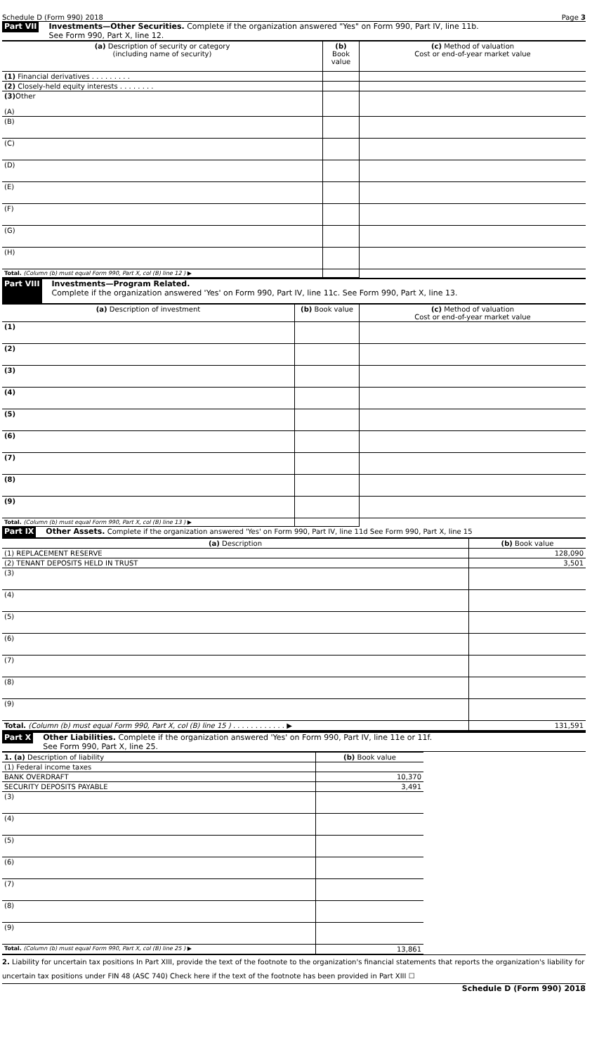Schedule D (Form 990) 2018 Page 3
Part VII Investments—Other Securities. Complete if the organization answered "Yes" on Form 990, Part IV, line 11b.
See Form 990, Part X, line 12.
| (a) Description of security or category (including name of security) | (b) Book value | (c) Method of valuation Cost or end-of-year market value |
| --- | --- | --- |
| (1) Financial derivatives . . . . . . . . . | | |
| (2) Closely-held equity interests . . . . . . . . | | |
| (3) Other (A) | | |
| (B) | | |
| (C) | | |
| (D) | | |
| (E) | | |
| (F) | | |
| (G) | | |
| (H) | | |
| Total. (Column (b) must equal Form 990, Part X, col (B) line 12 ) ▶ | | |
Part VIII Investments—Program Related.
Complete if the organization answered 'Yes' on Form 990, Part IV, line 11c. See Form 990, Part X, line 13.
| (a) Description of investment | (b) Book value | (c) Method of valuation Cost or end-of-year market value |
| --- | --- | --- |
| (1) | | |
| (2) | | |
| (3) | | |
| (4) | | |
| (5) | | |
| (6) | | |
| (7) | | |
| (8) | | |
| (9) | | |
| Total. (Column (b) must equal Form 990, Part X, col (B) line 13 ) ▶ | | |
Part IX Other Assets. Complete if the organization answered 'Yes' on Form 990, Part IV, line 11d See Form 990, Part X, line 15
| (a) Description | (b) Book value |
| --- | --- |
| (1) REPLACEMENT RESERVE | 128,090 |
| (2) TENANT DEPOSITS HELD IN TRUST | 3,501 |
| (3) | |
| (4) | |
| (5) | |
| (6) | |
| (7) | |
| (8) | |
| (9) | |
| Total. (Column (b) must equal Form 990, Part X, col (B) line 15 ) . . . . . . . . . . . . ▶ | 131,591 |
Part X Other Liabilities. Complete if the organization answered 'Yes' on Form 990, Part IV, line 11e or 11f.
See Form 990, Part X, line 25.
| 1. (a) Description of liability | (b) Book value |
| --- | --- |
| (1) Federal income taxes | |
| BANK OVERDRAFT | 10,370 |
| SECURITY DEPOSITS PAYABLE | 3,491 |
| (3) | |
| (4) | |
| (5) | |
| (6) | |
| (7) | |
| (8) | |
| (9) | |
| Total. (Column (b) must equal Form 990, Part X, col (B) line 25 ) ▶ | 13,861 |
2. Liability for uncertain tax positions In Part XIII, provide the text of the footnote to the organization's financial statements that reports the organization's liability for uncertain tax positions under FIN 48 (ASC 740) Check here if the text of the footnote has been provided in Part XIII ☐
Schedule D (Form 990) 2018